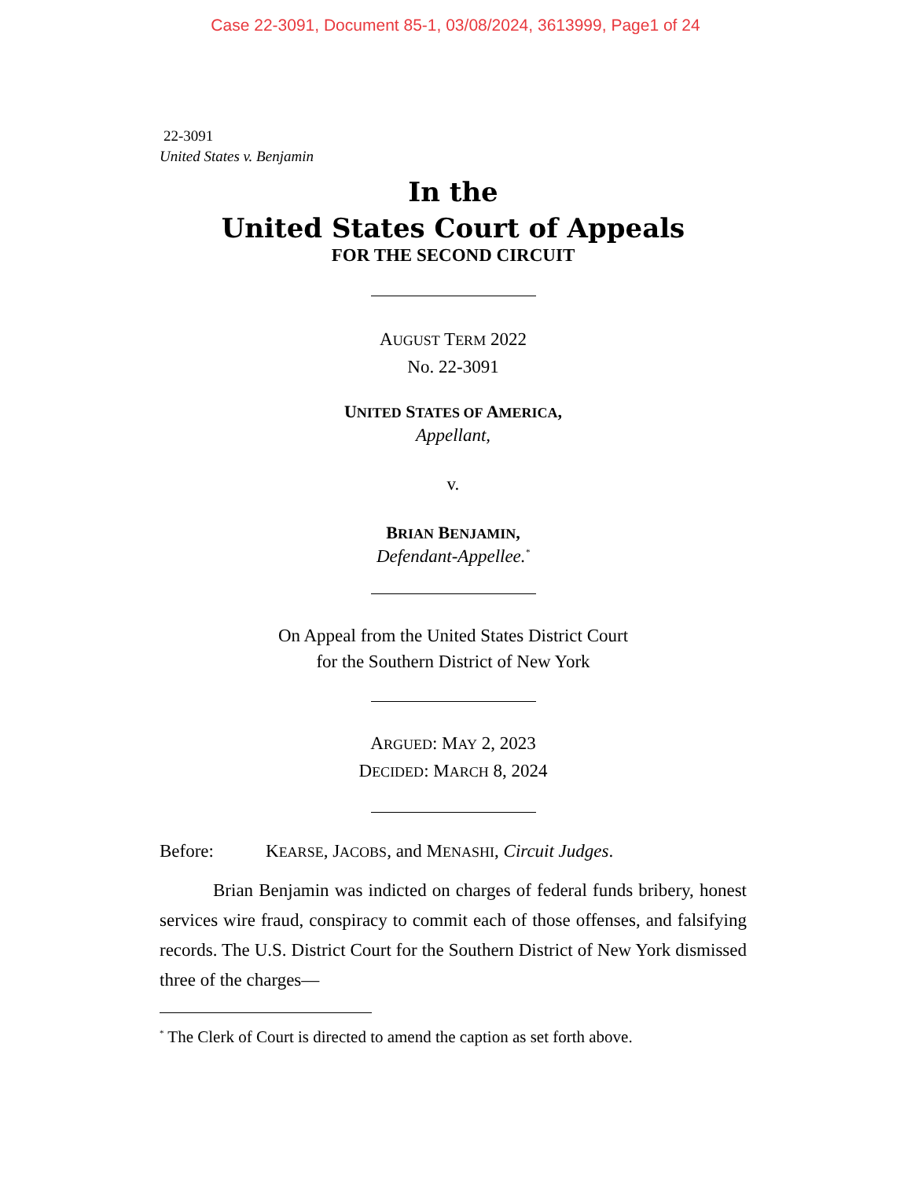Case 22-3091, Document 85-1, 03/08/2024, 3613999, Page1 of 24
22-3091
United States v. Benjamin
In the
United States Court of Appeals
FOR THE SECOND CIRCUIT
AUGUST TERM 2022
No. 22-3091
UNITED STATES OF AMERICA,
Appellant,
v.
BRIAN BENJAMIN,
Defendant-Appellee.<sup>*</sup>
On Appeal from the United States District Court
for the Southern District of New York
ARGUED: MAY 2, 2023
DECIDED: MARCH 8, 2024
Before: KEARSE, JACOBS, and MENASHI, Circuit Judges.
Brian Benjamin was indicted on charges of federal funds bribery, honest services wire fraud, conspiracy to commit each of those offenses, and falsifying records. The U.S. District Court for the Southern District of New York dismissed three of the charges—
<sup>*</sup> The Clerk of Court is directed to amend the caption as set forth above.